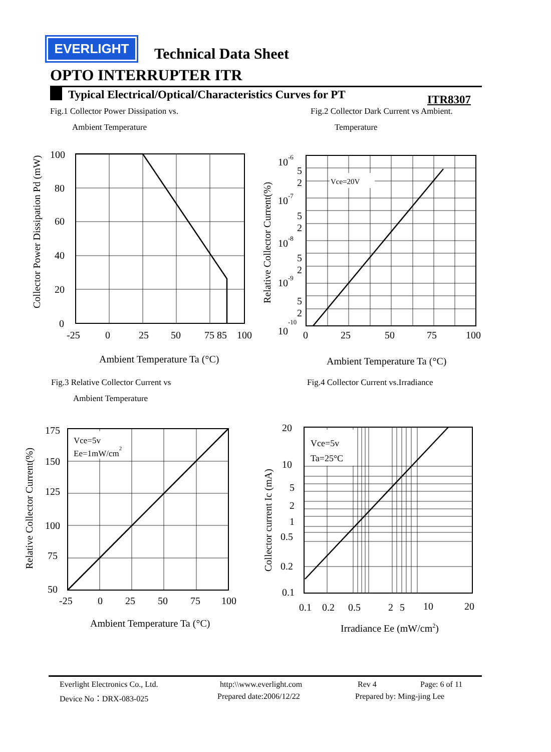EVERLIGHT
Technical Data Sheet
OPTO INTERRUPTER ITR
Typical Electrical/Optical/Characteristics Curves for PT ITR8307
Fig.1 Collector Power Dissipation vs.
Ambient Temperature
Fig.2 Collector Dark Current vs Ambient.
Temperature
Fig.3 Relative Collector Current vs
Ambient Temperature
Fig.4 Collector Current vs.Irradiance
100
80
60
40
20
0
-25
0
25
50
75 85
100
Ambient Temperature Ta (°C)
Collector Power Dissipation Pd (mW)
Vce=20V
10-6
10-7
10-8
10-9
10-10
5
2
5
2
5
2
5
2
0
25
50
75
100
Ambient Temperature Ta (°C)
Relative Collector Current(%)
Vce=5v
Ee=1mW/cm2
175
150
125
100
75
50
-25
0
25
50
75
100
Ambient Temperature Ta (°C)
Relative Collector Current(%)
Vce=5v
Ta=25°C
20
10
5
2
1
0.5
0.2
0.1
0.1
0.2
0.5
2
5
10
20
Irradiance Ee (mW/cm2)
Collector current Ic (mA)
Everlight Electronics Co., Ltd. http:\\www.everlight.com Rev 4 Page: 6 of 11
Device No：DRX-083-025 Prepared date:2006/12/22 Prepared by: Ming-jing Lee